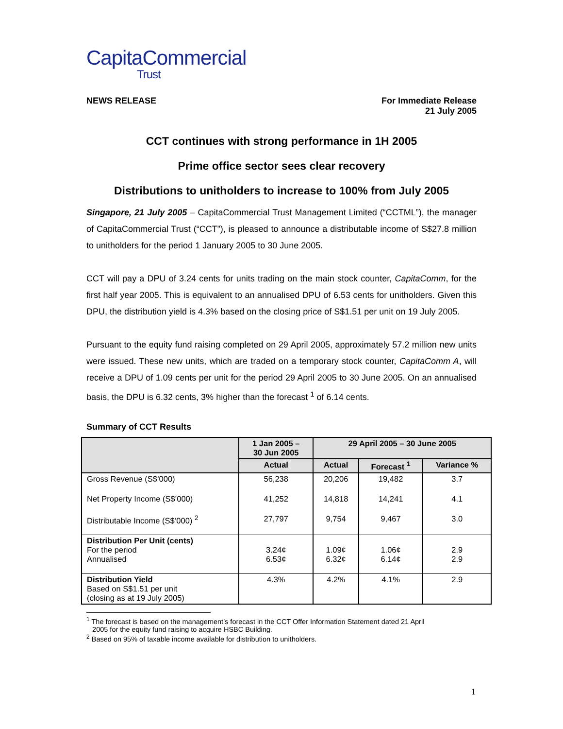CapitaCommercial
Trust
NEWS RELEASE For Immediate Release
21 July 2005
CCT continues with strong performance in 1H 2005
Prime office sector sees clear recovery
Distributions to unitholders to increase to 100% from July 2005
Singapore, 21 July 2005 – CapitaCommercial Trust Management Limited (“CCTML”), the manager of CapitaCommercial Trust (“CCT”), is pleased to announce a distributable income of S$27.8 million to unitholders for the period 1 January 2005 to 30 June 2005.
CCT will pay a DPU of 3.24 cents for units trading on the main stock counter, CapitaComm, for the first half year 2005. This is equivalent to an annualised DPU of 6.53 cents for unitholders. Given this DPU, the distribution yield is 4.3% based on the closing price of S$1.51 per unit on 19 July 2005.
Pursuant to the equity fund raising completed on 29 April 2005, approximately 57.2 million new units were issued. These new units, which are traded on a temporary stock counter, CapitaComm A, will receive a DPU of 1.09 cents per unit for the period 29 April 2005 to 30 June 2005. On an annualised basis, the DPU is 6.32 cents, 3% higher than the forecast <sup>1</sup> of 6.14 cents.
Summary of CCT Results
| | 1 Jan 2005 – 30 Jun 2005 | 29 April 2005 – 30 June 2005 | | |
| --- | --- | --- | --- | --- |
| | Actual | Actual | Forecast <sup>1</sup> | Variance % |
| Gross Revenue (S$’000) | 56,238 | 20,206 | 19,482 | 3.7 |
| Net Property Income (S$’000) | 41,252 | 14,818 | 14,241 | 4.1 |
| Distributable Income (S$’000) <sup>2</sup> | 27,797 | 9,754 | 9,467 | 3.0 |
| Distribution Per Unit (cents) For the period Annualised | 3.24¢ 6.53¢ | 1.09¢ 6.32¢ | 1.06¢ 6.14¢ | 2.9 2.9 |
| Distribution Yield Based on S$1.51 per unit (closing as at 19 July 2005) | 4.3% | 4.2% | 4.1% | 2.9 |
<sup>1</sup> The forecast is based on the management’s forecast in the CCT Offer Information Statement dated 21 April
2005 for the equity fund raising to acquire HSBC Building.
<sup>2</sup> Based on 95% of taxable income available for distribution to unitholders.
1